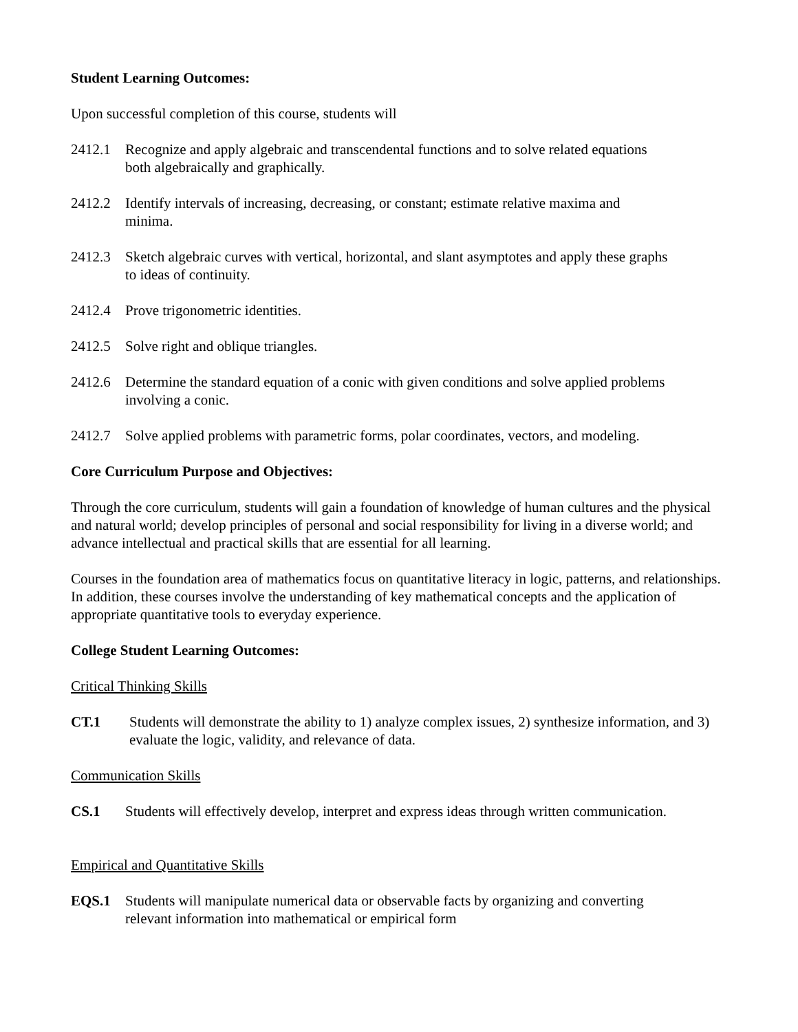Student Learning Outcomes:
Upon successful completion of this course, students will
2412.1 Recognize and apply algebraic and transcendental functions and to solve related equations both algebraically and graphically.
2412.2 Identify intervals of increasing, decreasing, or constant; estimate relative maxima and minima.
2412.3 Sketch algebraic curves with vertical, horizontal, and slant asymptotes and apply these graphs to ideas of continuity.
2412.4 Prove trigonometric identities.
2412.5 Solve right and oblique triangles.
2412.6 Determine the standard equation of a conic with given conditions and solve applied problems involving a conic.
2412.7 Solve applied problems with parametric forms, polar coordinates, vectors, and modeling.
Core Curriculum Purpose and Objectives:
Through the core curriculum, students will gain a foundation of knowledge of human cultures and the physical and natural world; develop principles of personal and social responsibility for living in a diverse world; and advance intellectual and practical skills that are essential for all learning.
Courses in the foundation area of mathematics focus on quantitative literacy in logic, patterns, and relationships. In addition, these courses involve the understanding of key mathematical concepts and the application of appropriate quantitative tools to everyday experience.
College Student Learning Outcomes:
Critical Thinking Skills
CT.1 Students will demonstrate the ability to 1) analyze complex issues, 2) synthesize information, and 3) evaluate the logic, validity, and relevance of data.
Communication Skills
CS.1 Students will effectively develop, interpret and express ideas through written communication.
Empirical and Quantitative Skills
EQS.1 Students will manipulate numerical data or observable facts by organizing and converting relevant information into mathematical or empirical form